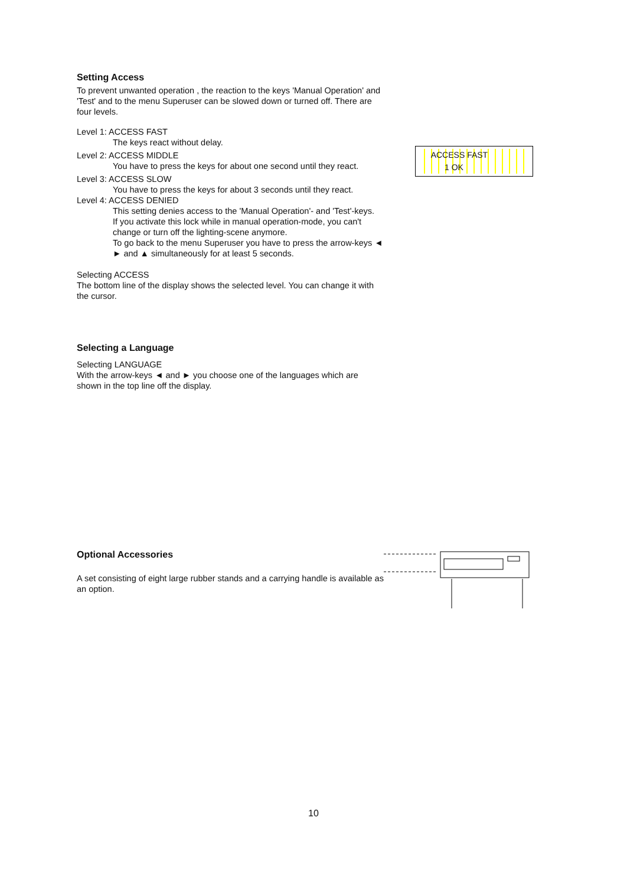Setting Access
To prevent unwanted operation , the reaction to the keys 'Manual Operation' and 'Test' and to the menu Superuser can be slowed down or turned off. There are four levels.
Level 1: ACCESS FAST
The keys react without delay.
Level 2: ACCESS MIDDLE
You have to press the keys for about one second until they react.
Level 3: ACCESS SLOW
You have to press the keys for about 3 seconds until they react.
Level 4: ACCESS DENIED
This setting denies access to the 'Manual Operation'- and 'Test'-keys.
If you activate this lock while in manual operation-mode, you can't change or turn off the lighting-scene anymore.
To go back to the menu Superuser you have to press the arrow-keys ◄ ► and ▲ simultaneously for at least 5 seconds.
Selecting ACCESS
The bottom line of the display shows the selected level. You can change it with the cursor.
ACCESS FAST
1 OK
Selecting a Language
Selecting LANGUAGE
With the arrow-keys ◄ and ► you choose one of the languages which are shown in the top line off the display.
Optional Accessories
A set consisting of eight large rubber stands and a carrying handle is available as an option.
10